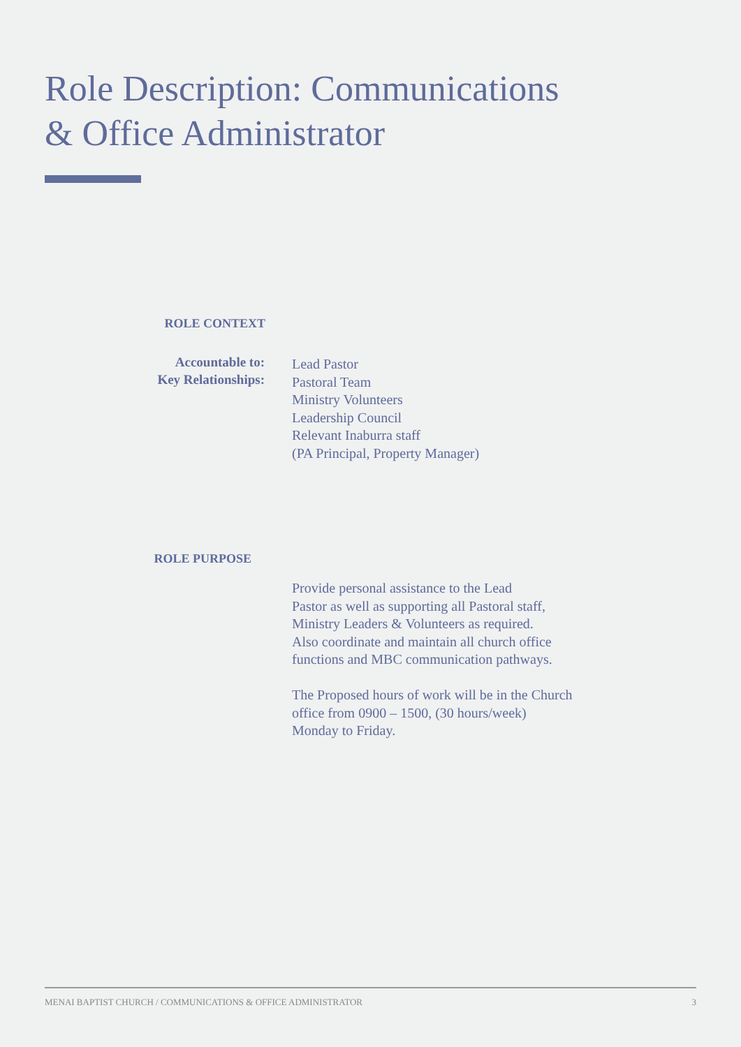Role Description: Communications
& Office Administrator
ROLE CONTEXT
Accountable to:
Key Relationships:
Lead Pastor
Pastoral Team
Ministry Volunteers
Leadership Council
Relevant Inaburra staff
(PA Principal, Property Manager)
ROLE PURPOSE
Provide personal assistance to the Lead
Pastor as well as supporting all Pastoral staff,
Ministry Leaders & Volunteers as required.
Also coordinate and maintain all church office
functions and MBC communication pathways.
The Proposed hours of work will be in the Church
office from 0900 – 1500, (30 hours/week)
Monday to Friday.
MENAI BAPTIST CHURCH / COMMUNICATIONS & OFFICE ADMINISTRATOR 3